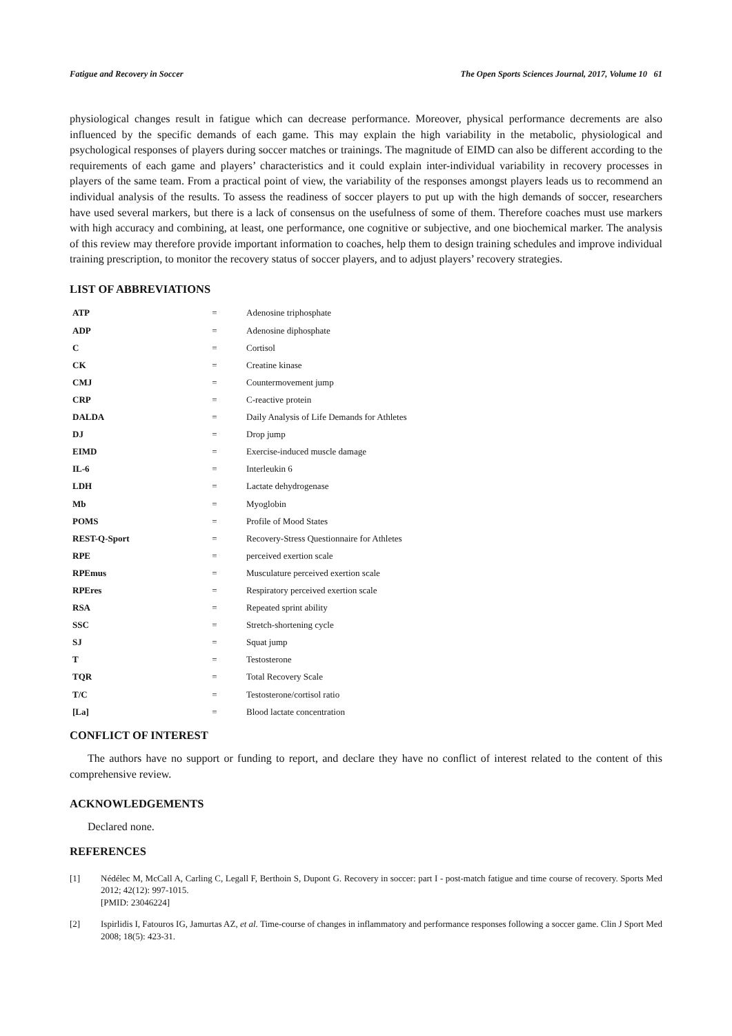Fatigue and Recovery in Soccer The Open Sports Sciences Journal, 2017, Volume 10 61
physiological changes result in fatigue which can decrease performance. Moreover, physical performance decrements are also influenced by the specific demands of each game. This may explain the high variability in the metabolic, physiological and psychological responses of players during soccer matches or trainings. The magnitude of EIMD can also be different according to the requirements of each game and players’ characteristics and it could explain inter-individual variability in recovery processes in players of the same team. From a practical point of view, the variability of the responses amongst players leads us to recommend an individual analysis of the results. To assess the readiness of soccer players to put up with the high demands of soccer, researchers have used several markers, but there is a lack of consensus on the usefulness of some of them. Therefore coaches must use markers with high accuracy and combining, at least, one performance, one cognitive or subjective, and one biochemical marker. The analysis of this review may therefore provide important information to coaches, help them to design training schedules and improve individual training prescription, to monitor the recovery status of soccer players, and to adjust players’ recovery strategies.
LIST OF ABBREVIATIONS
| ATP | = | Adenosine triphosphate |
| ADP | = | Adenosine diphosphate |
| C | = | Cortisol |
| CK | = | Creatine kinase |
| CMJ | = | Countermovement jump |
| CRP | = | C-reactive protein |
| DALDA | = | Daily Analysis of Life Demands for Athletes |
| DJ | = | Drop jump |
| EIMD | = | Exercise-induced muscle damage |
| IL-6 | = | Interleukin 6 |
| LDH | = | Lactate dehydrogenase |
| Mb | = | Myoglobin |
| POMS | = | Profile of Mood States |
| REST-Q-Sport | = | Recovery-Stress Questionnaire for Athletes |
| RPE | = | perceived exertion scale |
| RPEmus | = | Musculature perceived exertion scale |
| RPEres | = | Respiratory perceived exertion scale |
| RSA | = | Repeated sprint ability |
| SSC | = | Stretch-shortening cycle |
| SJ | = | Squat jump |
| T | = | Testosterone |
| TQR | = | Total Recovery Scale |
| T/C | = | Testosterone/cortisol ratio |
| [La] | = | Blood lactate concentration |
CONFLICT OF INTEREST
The authors have no support or funding to report, and declare they have no conflict of interest related to the content of this comprehensive review.
ACKNOWLEDGEMENTS
Declared none.
REFERENCES
[1] Nédélec M, McCall A, Carling C, Legall F, Berthoin S, Dupont G. Recovery in soccer: part I - post-match fatigue and time course of recovery. Sports Med 2012; 42(12): 997-1015.
[PMID: 23046224]
[2] Ispirlidis I, Fatouros IG, Jamurtas AZ, et al. Time-course of changes in inflammatory and performance responses following a soccer game. Clin J Sport Med 2008; 18(5): 423-31.